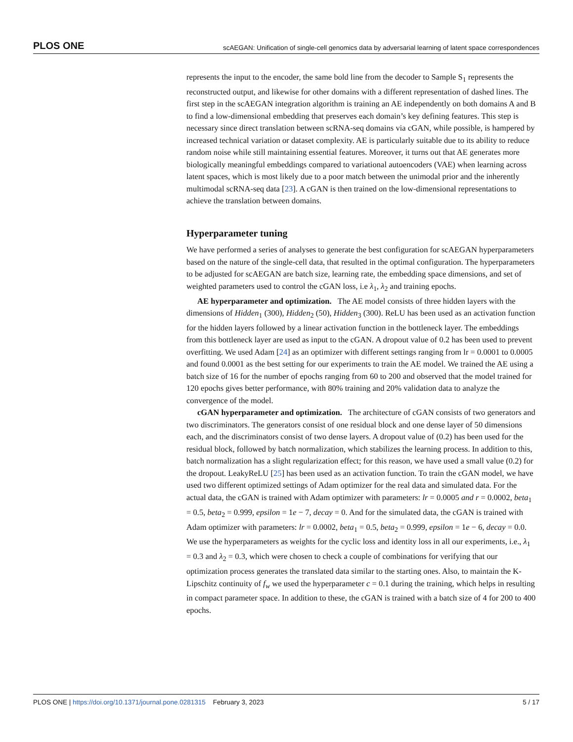PLOS ONE scAEGAN: Unification of single-cell genomics data by adversarial learning of latent space correspondences
represents the input to the encoder, the same bold line from the decoder to Sample S<sub>1</sub> represents the reconstructed output, and likewise for other domains with a different representation of dashed lines. The first step in the scAEGAN integration algorithm is training an AE independently on both domains A and B to find a low-dimensional embedding that preserves each domain’s key defining features. This step is necessary since direct translation between scRNA-seq domains via cGAN, while possible, is hampered by increased technical variation or dataset complexity. AE is particularly suitable due to its ability to reduce random noise while still maintaining essential features. Moreover, it turns out that AE generates more biologically meaningful embeddings compared to variational autoencoders (VAE) when learning across latent spaces, which is most likely due to a poor match between the unimodal prior and the inherently multimodal scRNA-seq data [23]. A cGAN is then trained on the low-dimensional representations to achieve the translation between domains.
Hyperparameter tuning
We have performed a series of analyses to generate the best configuration for scAEGAN hyperparameters based on the nature of the single-cell data, that resulted in the optimal configuration. The hyperparameters to be adjusted for scAEGAN are batch size, learning rate, the embedding space dimensions, and set of weighted parameters used to control the cGAN loss, i.e λ<sub>1</sub>, λ<sub>2</sub> and training epochs.
AE hyperparameter and optimization. The AE model consists of three hidden layers with the dimensions of Hidden<sub>1</sub> (300), Hidden<sub>2</sub> (50), Hidden<sub>3</sub> (300). ReLU has been used as an activation function for the hidden layers followed by a linear activation function in the bottleneck layer. The embeddings from this bottleneck layer are used as input to the cGAN. A dropout value of 0.2 has been used to prevent overfitting. We used Adam [24] as an optimizer with different settings ranging from lr = 0.0001 to 0.0005 and found 0.0001 as the best setting for our experiments to train the AE model. We trained the AE using a batch size of 16 for the number of epochs ranging from 60 to 200 and observed that the model trained for 120 epochs gives better performance, with 80% training and 20% validation data to analyze the convergence of the model.
cGAN hyperparameter and optimization. The architecture of cGAN consists of two generators and two discriminators. The generators consist of one residual block and one dense layer of 50 dimensions each, and the discriminators consist of two dense layers. A dropout value of (0.2) has been used for the residual block, followed by batch normalization, which stabilizes the learning process. In addition to this, batch normalization has a slight regularization effect; for this reason, we have used a small value (0.2) for the dropout. LeakyReLU [25] has been used as an activation function. To train the cGAN model, we have used two different optimized settings of Adam optimizer for the real data and simulated data. For the actual data, the cGAN is trained with Adam optimizer with parameters: lr = 0.0005 and r = 0.0002, beta<sub>1</sub> = 0.5, beta<sub>2</sub> = 0.999, epsilon = 1e − 7, decay = 0. And for the simulated data, the cGAN is trained with Adam optimizer with parameters: lr = 0.0002, beta<sub>1</sub> = 0.5, beta<sub>2</sub> = 0.999, epsilon = 1e − 6, decay = 0.0. We use the hyperparameters as weights for the cyclic loss and identity loss in all our experiments, i.e., λ<sub>1</sub> = 0.3 and λ<sub>2</sub> = 0.3, which were chosen to check a couple of combinations for verifying that our optimization process generates the translated data similar to the starting ones. Also, to maintain the K-Lipschitz continuity of f<sub>w</sub> we used the hyperparameter c = 0.1 during the training, which helps in resulting in compact parameter space. In addition to these, the cGAN is trained with a batch size of 4 for 200 to 400 epochs.
PLOS ONE | https://doi.org/10.1371/journal.pone.0281315 February 3, 2023 5 / 17